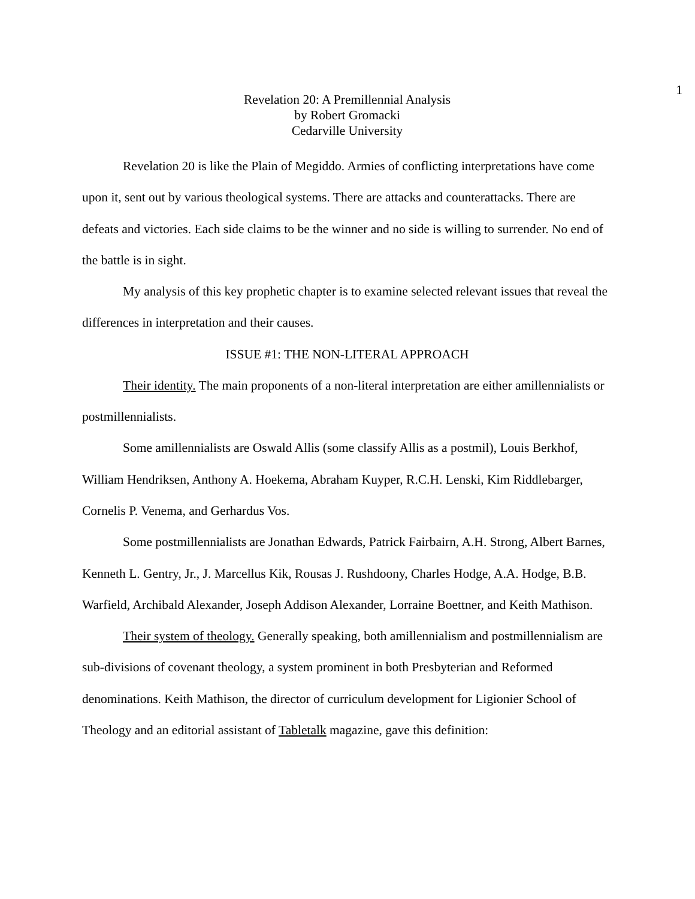1
Revelation 20: A Premillennial Analysis
by Robert Gromacki
Cedarville University
Revelation 20 is like the Plain of Megiddo. Armies of conflicting interpretations have come upon it, sent out by various theological systems. There are attacks and counterattacks. There are defeats and victories. Each side claims to be the winner and no side is willing to surrender. No end of the battle is in sight.
My analysis of this key prophetic chapter is to examine selected relevant issues that reveal the differences in interpretation and their causes.
ISSUE #1: THE NON-LITERAL APPROACH
Their identity. The main proponents of a non-literal interpretation are either amillennialists or postmillennialists.
Some amillennialists are Oswald Allis (some classify Allis as a postmil), Louis Berkhof, William Hendriksen, Anthony A. Hoekema, Abraham Kuyper, R.C.H. Lenski, Kim Riddlebarger, Cornelis P. Venema, and Gerhardus Vos.
Some postmillennialists are Jonathan Edwards, Patrick Fairbairn, A.H. Strong, Albert Barnes, Kenneth L. Gentry, Jr., J. Marcellus Kik, Rousas J. Rushdoony, Charles Hodge, A.A. Hodge, B.B. Warfield, Archibald Alexander, Joseph Addison Alexander, Lorraine Boettner, and Keith Mathison.
Their system of theology. Generally speaking, both amillennialism and postmillennialism are sub-divisions of covenant theology, a system prominent in both Presbyterian and Reformed denominations. Keith Mathison, the director of curriculum development for Ligionier School of Theology and an editorial assistant of Tabletalk magazine, gave this definition: